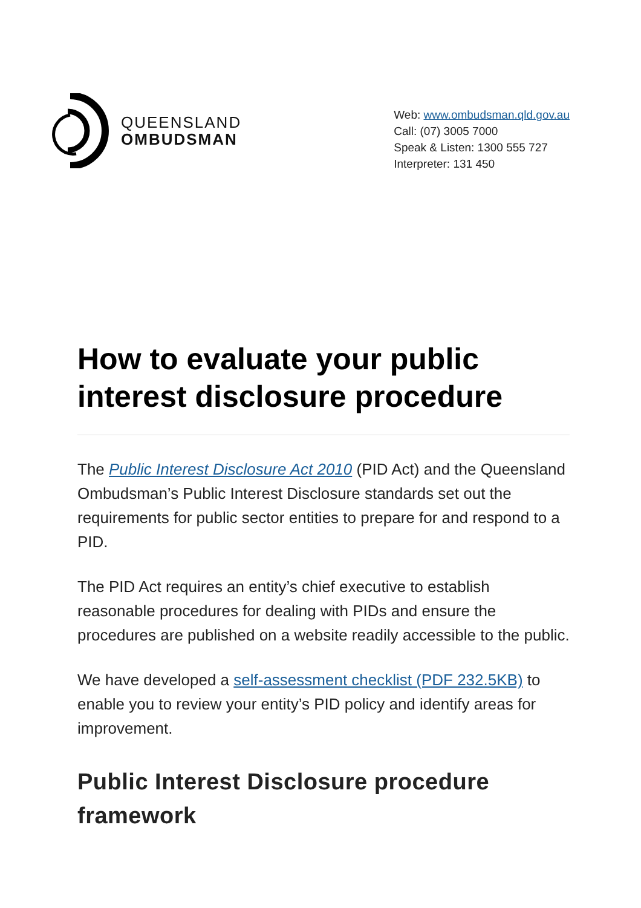QUEENSLAND
OMBUDSMAN
Web: www.ombudsman.qld.gov.au
Call: (07) 3005 7000
Speak & Listen: 1300 555 727
Interpreter: 131 450
How to evaluate your public interest disclosure procedure
The Public Interest Disclosure Act 2010 (PID Act) and the Queensland Ombudsman’s Public Interest Disclosure standards set out the requirements for public sector entities to prepare for and respond to a PID.
The PID Act requires an entity’s chief executive to establish reasonable procedures for dealing with PIDs and ensure the procedures are published on a website readily accessible to the public.
We have developed a self-assessment checklist (PDF 232.5KB) to enable you to review your entity’s PID policy and identify areas for improvement.
Public Interest Disclosure procedure framework